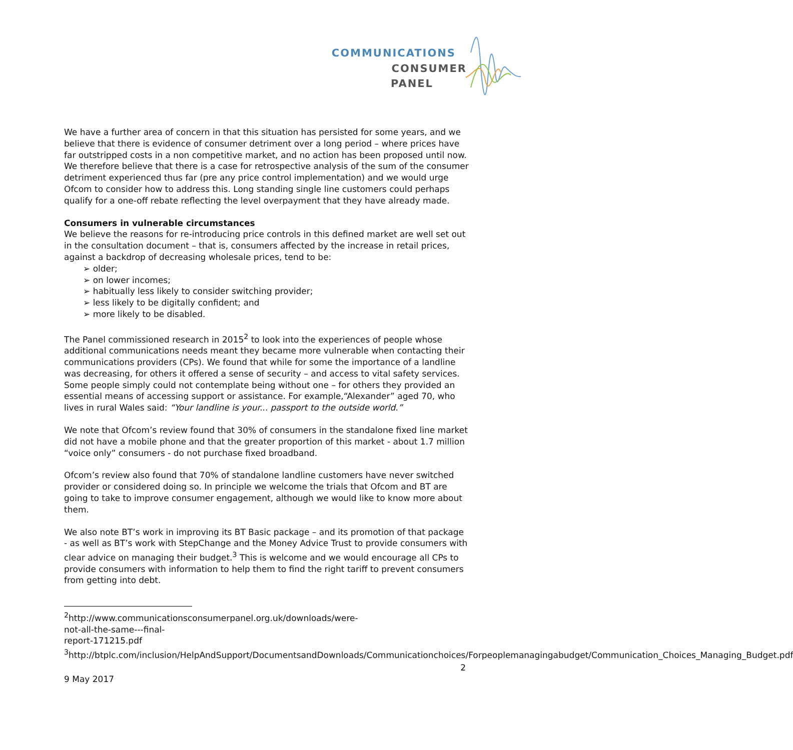COMMUNICATIONS
CONSUMER
PANEL
We have a further area of concern in that this situation has persisted for some years, and we believe that there is evidence of consumer detriment over a long period – where prices have far outstripped costs in a non competitive market, and no action has been proposed until now. We therefore believe that there is a case for retrospective analysis of the sum of the consumer detriment experienced thus far (pre any price control implementation) and we would urge Ofcom to consider how to address this. Long standing single line customers could perhaps qualify for a one-off rebate reflecting the level overpayment that they have already made.
Consumers in vulnerable circumstances
We believe the reasons for re-introducing price controls in this defined market are well set out in the consultation document – that is, consumers affected by the increase in retail prices, against a backdrop of decreasing wholesale prices, tend to be:
➢ older;
➢ on lower incomes;
➢ habitually less likely to consider switching provider;
➢ less likely to be digitally confident; and
➢ more likely to be disabled.
The Panel commissioned research in 2015<sup>2</sup> to look into the experiences of people whose additional communications needs meant they became more vulnerable when contacting their communications providers (CPs). We found that while for some the importance of a landline was decreasing, for others it offered a sense of security – and access to vital safety services. Some people simply could not contemplate being without one – for others they provided an essential means of accessing support or assistance. For example,“Alexander” aged 70, who lives in rural Wales said: “Your landline is your... passport to the outside world.”
We note that Ofcom’s review found that 30% of consumers in the standalone fixed line market did not have a mobile phone and that the greater proportion of this market - about 1.7 million “voice only” consumers - do not purchase fixed broadband.
Ofcom’s review also found that 70% of standalone landline customers have never switched provider or considered doing so. In principle we welcome the trials that Ofcom and BT are going to take to improve consumer engagement, although we would like to know more about them.
We also note BT’s work in improving its BT Basic package – and its promotion of that package - as well as BT’s work with StepChange and the Money Advice Trust to provide consumers with clear advice on managing their budget.<sup>3</sup> This is welcome and we would encourage all CPs to provide consumers with information to help them to find the right tariff to prevent consumers from getting into debt.
<sup>2</sup> http://www.communicationsconsumerpanel.org.uk/downloads/were-not-all-the-same---final-report-171215.pdf
<sup>3</sup> http://btplc.com/inclusion/HelpAndSupport/DocumentsandDownloads/Communicationchoices/Forpeoplemanagingabudget/Communication_Choices_Managing_Budget.pdf
2
9 May 2017